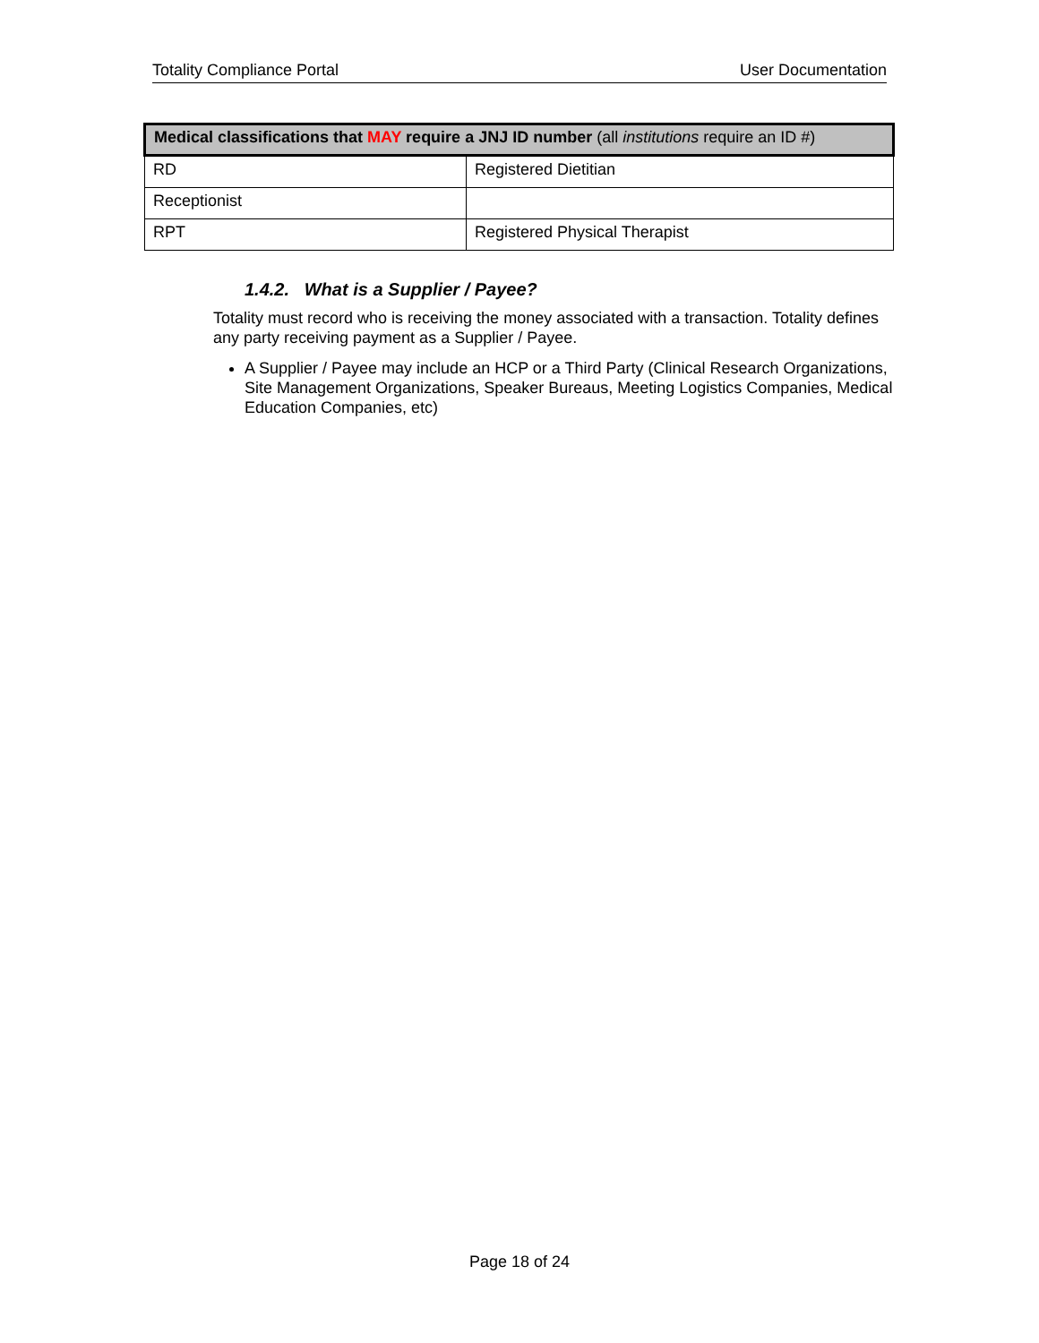Totality Compliance Portal User Documentation
| Medical classifications that MAY require a JNJ ID number (all institutions require an ID #) | |
| --- | --- |
| RD | Registered Dietitian |
| Receptionist | |
| RPT | Registered Physical Therapist |
1.4.2. What is a Supplier / Payee?
Totality must record who is receiving the money associated with a transaction. Totality defines any party receiving payment as a Supplier / Payee.
A Supplier / Payee may include an HCP or a Third Party (Clinical Research Organizations, Site Management Organizations, Speaker Bureaus, Meeting Logistics Companies, Medical Education Companies, etc)
Page 18 of 24